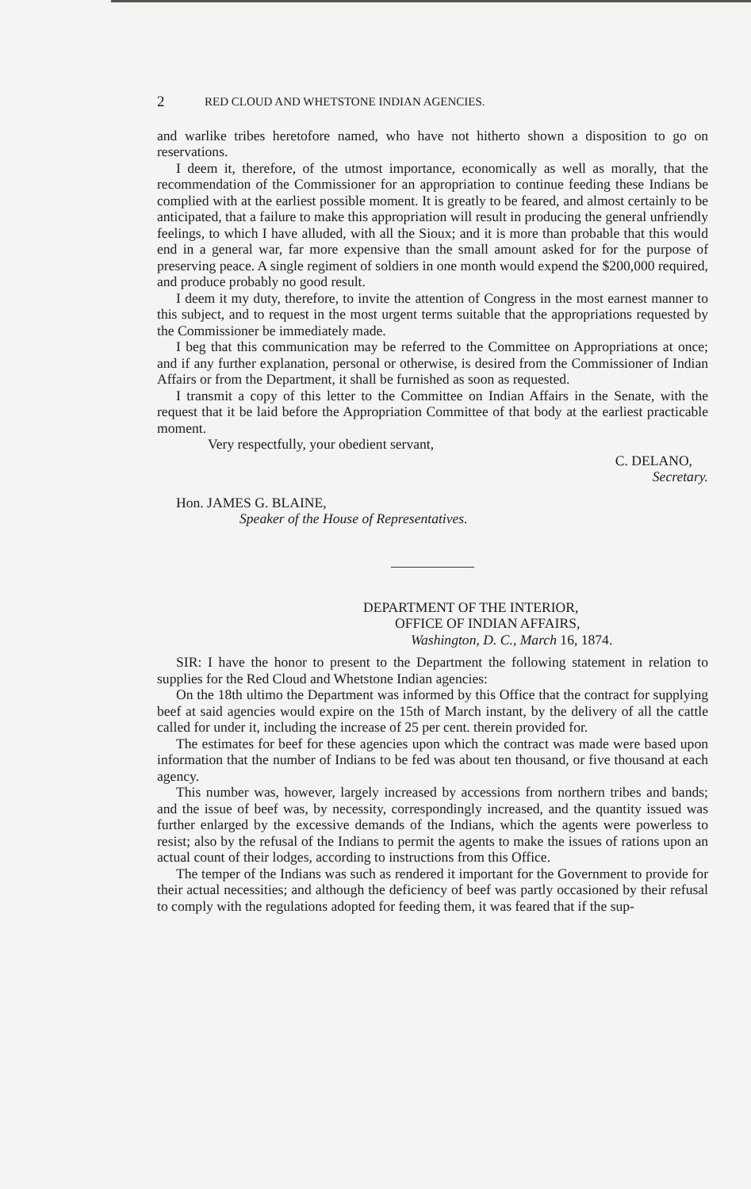2 RED CLOUD AND WHETSTONE INDIAN AGENCIES.
and warlike tribes heretofore named, who have not hitherto shown a disposition to go on reservations.
I deem it, therefore, of the utmost importance, economically as well as morally, that the recommendation of the Commissioner for an appropriation to continue feeding these Indians be complied with at the earliest possible moment. It is greatly to be feared, and almost certainly to be anticipated, that a failure to make this appropriation will result in producing the general unfriendly feelings, to which I have alluded, with all the Sioux; and it is more than probable that this would end in a general war, far more expensive than the small amount asked for for the purpose of preserving peace. A single regiment of soldiers in one month would expend the $200,000 required, and produce probably no good result.
I deem it my duty, therefore, to invite the attention of Congress in the most earnest manner to this subject, and to request in the most urgent terms suitable that the appropriations requested by the Commissioner be immediately made.
I beg that this communication may be referred to the Committee on Appropriations at once; and if any further explanation, personal or otherwise, is desired from the Commissioner of Indian Affairs or from the Department, it shall be furnished as soon as requested.
I transmit a copy of this letter to the Committee on Indian Affairs in the Senate, with the request that it be laid before the Appropriation Committee of that body at the earliest practicable moment.
Very respectfully, your obedient servant,
C. DELANO,
Secretary.
Hon. JAMES G. BLAINE,
Speaker of the House of Representatives.
DEPARTMENT OF THE INTERIOR,
OFFICE OF INDIAN AFFAIRS,
Washington, D. C., March 16, 1874.
SIR: I have the honor to present to the Department the following statement in relation to supplies for the Red Cloud and Whetstone Indian agencies:
On the 18th ultimo the Department was informed by this Office that the contract for supplying beef at said agencies would expire on the 15th of March instant, by the delivery of all the cattle called for under it, including the increase of 25 per cent. therein provided for.
The estimates for beef for these agencies upon which the contract was made were based upon information that the number of Indians to be fed was about ten thousand, or five thousand at each agency.
This number was, however, largely increased by accessions from northern tribes and bands; and the issue of beef was, by necessity, correspondingly increased, and the quantity issued was further enlarged by the excessive demands of the Indians, which the agents were powerless to resist; also by the refusal of the Indians to permit the agents to make the issues of rations upon an actual count of their lodges, according to instructions from this Office.
The temper of the Indians was such as rendered it important for the Government to provide for their actual necessities; and although the deficiency of beef was partly occasioned by their refusal to comply with the regulations adopted for feeding them, it was feared that if the sup-